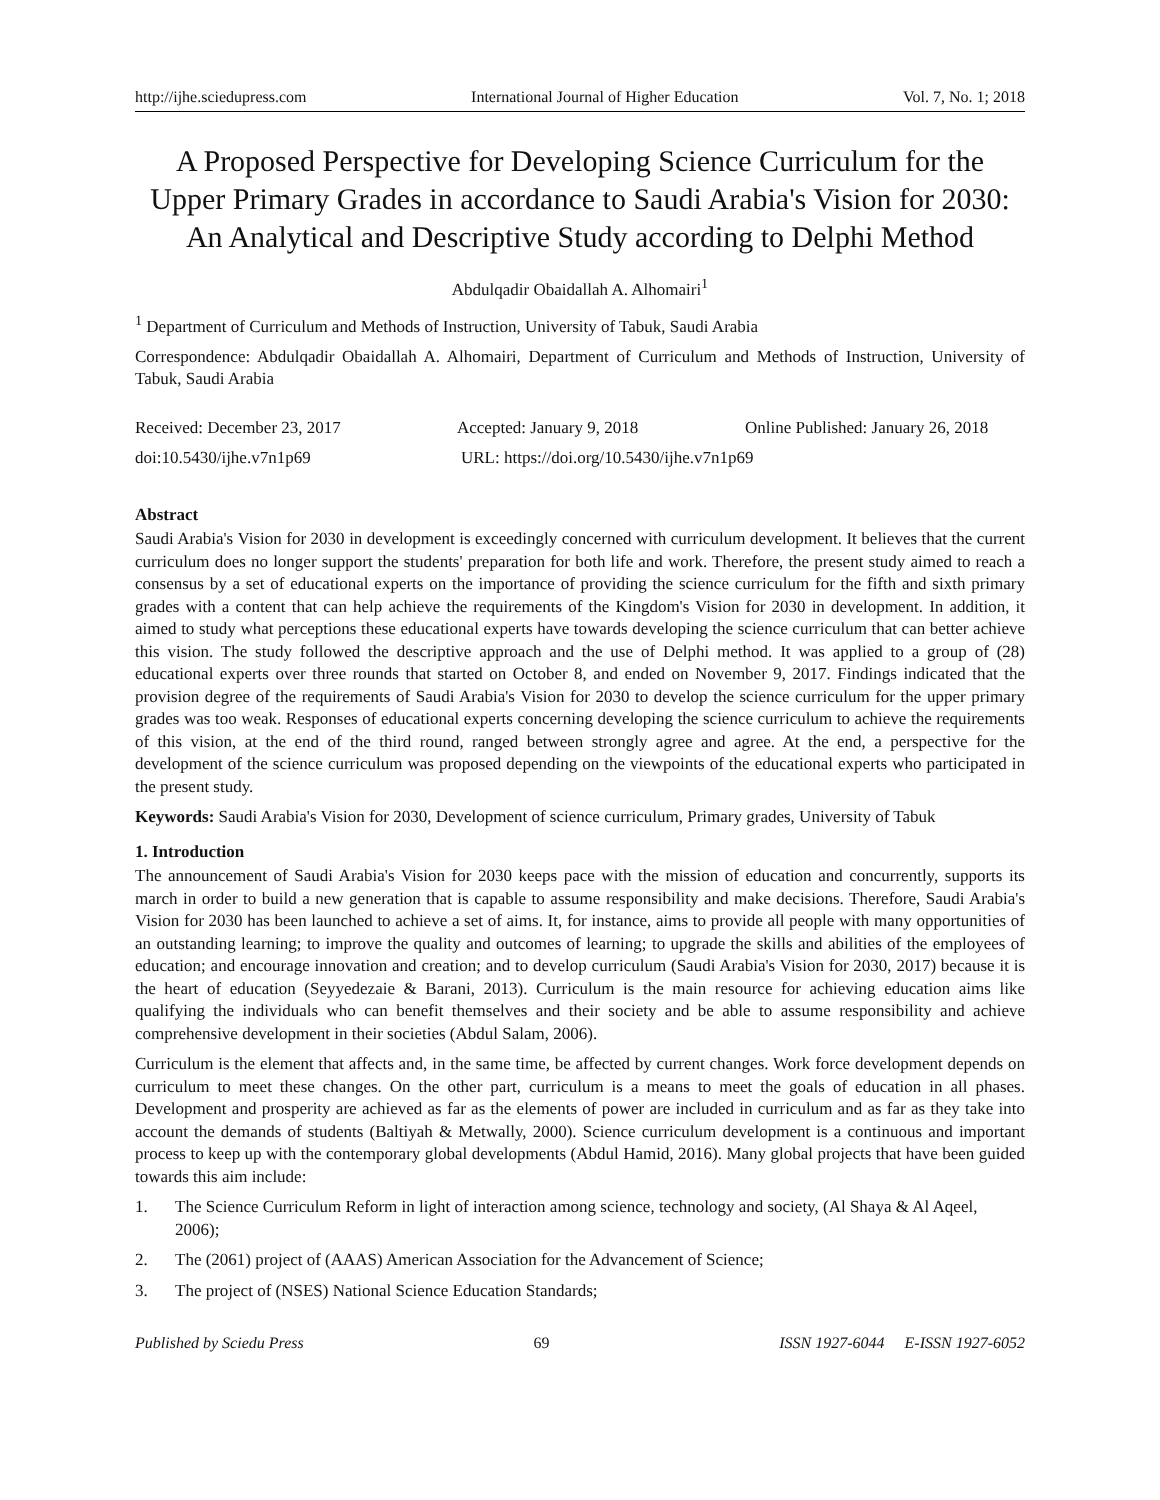http://ijhe.sciedupress.com International Journal of Higher Education Vol. 7, No. 1; 2018
A Proposed Perspective for Developing Science Curriculum for the Upper Primary Grades in accordance to Saudi Arabia's Vision for 2030: An Analytical and Descriptive Study according to Delphi Method
Abdulqadir Obaidallah A. Alhomairi<sup>1</sup>
<sup>1</sup> Department of Curriculum and Methods of Instruction, University of Tabuk, Saudi Arabia
Correspondence: Abdulqadir Obaidallah A. Alhomairi, Department of Curriculum and Methods of Instruction, University of Tabuk, Saudi Arabia
Received: December 23, 2017 Accepted: January 9, 2018 Online Published: January 26, 2018
doi:10.5430/ijhe.v7n1p69 URL: https://doi.org/10.5430/ijhe.v7n1p69
Abstract
Saudi Arabia's Vision for 2030 in development is exceedingly concerned with curriculum development. It believes that the current curriculum does no longer support the students' preparation for both life and work. Therefore, the present study aimed to reach a consensus by a set of educational experts on the importance of providing the science curriculum for the fifth and sixth primary grades with a content that can help achieve the requirements of the Kingdom's Vision for 2030 in development. In addition, it aimed to study what perceptions these educational experts have towards developing the science curriculum that can better achieve this vision. The study followed the descriptive approach and the use of Delphi method. It was applied to a group of (28) educational experts over three rounds that started on October 8, and ended on November 9, 2017. Findings indicated that the provision degree of the requirements of Saudi Arabia's Vision for 2030 to develop the science curriculum for the upper primary grades was too weak. Responses of educational experts concerning developing the science curriculum to achieve the requirements of this vision, at the end of the third round, ranged between strongly agree and agree. At the end, a perspective for the development of the science curriculum was proposed depending on the viewpoints of the educational experts who participated in the present study.
Keywords: Saudi Arabia's Vision for 2030, Development of science curriculum, Primary grades, University of Tabuk
1. Introduction
The announcement of Saudi Arabia's Vision for 2030 keeps pace with the mission of education and concurrently, supports its march in order to build a new generation that is capable to assume responsibility and make decisions. Therefore, Saudi Arabia's Vision for 2030 has been launched to achieve a set of aims. It, for instance, aims to provide all people with many opportunities of an outstanding learning; to improve the quality and outcomes of learning; to upgrade the skills and abilities of the employees of education; and encourage innovation and creation; and to develop curriculum (Saudi Arabia's Vision for 2030, 2017) because it is the heart of education (Seyyedezaie & Barani, 2013). Curriculum is the main resource for achieving education aims like qualifying the individuals who can benefit themselves and their society and be able to assume responsibility and achieve comprehensive development in their societies (Abdul Salam, 2006).
Curriculum is the element that affects and, in the same time, be affected by current changes. Work force development depends on curriculum to meet these changes. On the other part, curriculum is a means to meet the goals of education in all phases. Development and prosperity are achieved as far as the elements of power are included in curriculum and as far as they take into account the demands of students (Baltiyah & Metwally, 2000). Science curriculum development is a continuous and important process to keep up with the contemporary global developments (Abdul Hamid, 2016). Many global projects that have been guided towards this aim include:
1. The Science Curriculum Reform in light of interaction among science, technology and society, (Al Shaya & Al Aqeel, 2006);
2. The (2061) project of (AAAS) American Association for the Advancement of Science;
3. The project of (NSES) National Science Education Standards;
Published by Sciedu Press 69 ISSN 1927-6044 E-ISSN 1927-6052